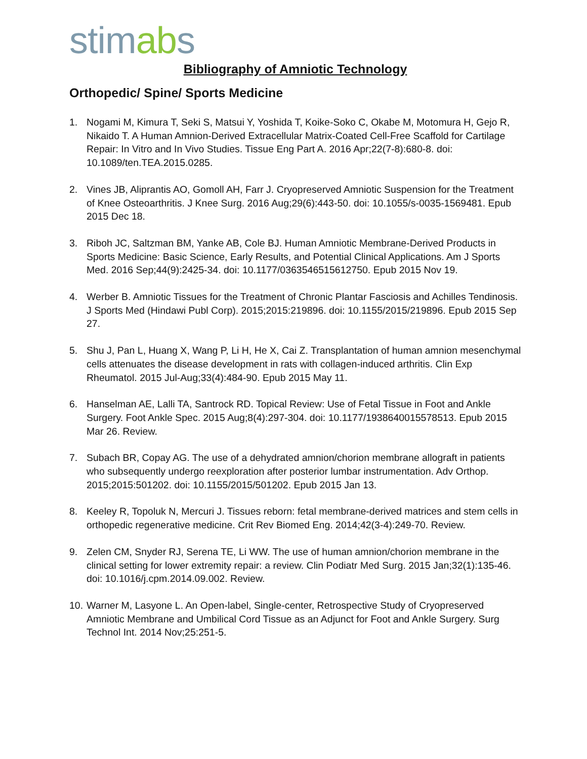stimabs
Bibliography of Amniotic Technology
Orthopedic/ Spine/ Sports Medicine
1. Nogami M, Kimura T, Seki S, Matsui Y, Yoshida T, Koike-Soko C, Okabe M, Motomura H, Gejo R, Nikaido T. A Human Amnion-Derived Extracellular Matrix-Coated Cell-Free Scaffold for Cartilage Repair: In Vitro and In Vivo Studies. Tissue Eng Part A. 2016 Apr;22(7-8):680-8. doi: 10.1089/ten.TEA.2015.0285.
2. Vines JB, Aliprantis AO, Gomoll AH, Farr J. Cryopreserved Amniotic Suspension for the Treatment of Knee Osteoarthritis. J Knee Surg. 2016 Aug;29(6):443-50. doi: 10.1055/s-0035-1569481. Epub 2015 Dec 18.
3. Riboh JC, Saltzman BM, Yanke AB, Cole BJ. Human Amniotic Membrane-Derived Products in Sports Medicine: Basic Science, Early Results, and Potential Clinical Applications. Am J Sports Med. 2016 Sep;44(9):2425-34. doi: 10.1177/0363546515612750. Epub 2015 Nov 19.
4. Werber B. Amniotic Tissues for the Treatment of Chronic Plantar Fasciosis and Achilles Tendinosis. J Sports Med (Hindawi Publ Corp). 2015;2015:219896. doi: 10.1155/2015/219896. Epub 2015 Sep 27.
5. Shu J, Pan L, Huang X, Wang P, Li H, He X, Cai Z. Transplantation of human amnion mesenchymal cells attenuates the disease development in rats with collagen-induced arthritis. Clin Exp Rheumatol. 2015 Jul-Aug;33(4):484-90. Epub 2015 May 11.
6. Hanselman AE, Lalli TA, Santrock RD. Topical Review: Use of Fetal Tissue in Foot and Ankle Surgery. Foot Ankle Spec. 2015 Aug;8(4):297-304. doi: 10.1177/1938640015578513. Epub 2015 Mar 26. Review.
7. Subach BR, Copay AG. The use of a dehydrated amnion/chorion membrane allograft in patients who subsequently undergo reexploration after posterior lumbar instrumentation. Adv Orthop. 2015;2015:501202. doi: 10.1155/2015/501202. Epub 2015 Jan 13.
8. Keeley R, Topoluk N, Mercuri J. Tissues reborn: fetal membrane-derived matrices and stem cells in orthopedic regenerative medicine. Crit Rev Biomed Eng. 2014;42(3-4):249-70. Review.
9. Zelen CM, Snyder RJ, Serena TE, Li WW. The use of human amnion/chorion membrane in the clinical setting for lower extremity repair: a review. Clin Podiatr Med Surg. 2015 Jan;32(1):135-46. doi: 10.1016/j.cpm.2014.09.002. Review.
10.
Warner M, Lasyone L. An Open-label, Single-center, Retrospective Study of Cryopreserved Amniotic Membrane and Umbilical Cord Tissue as an Adjunct for Foot and Ankle Surgery. Surg Technol Int. 2014 Nov;25:251-5.